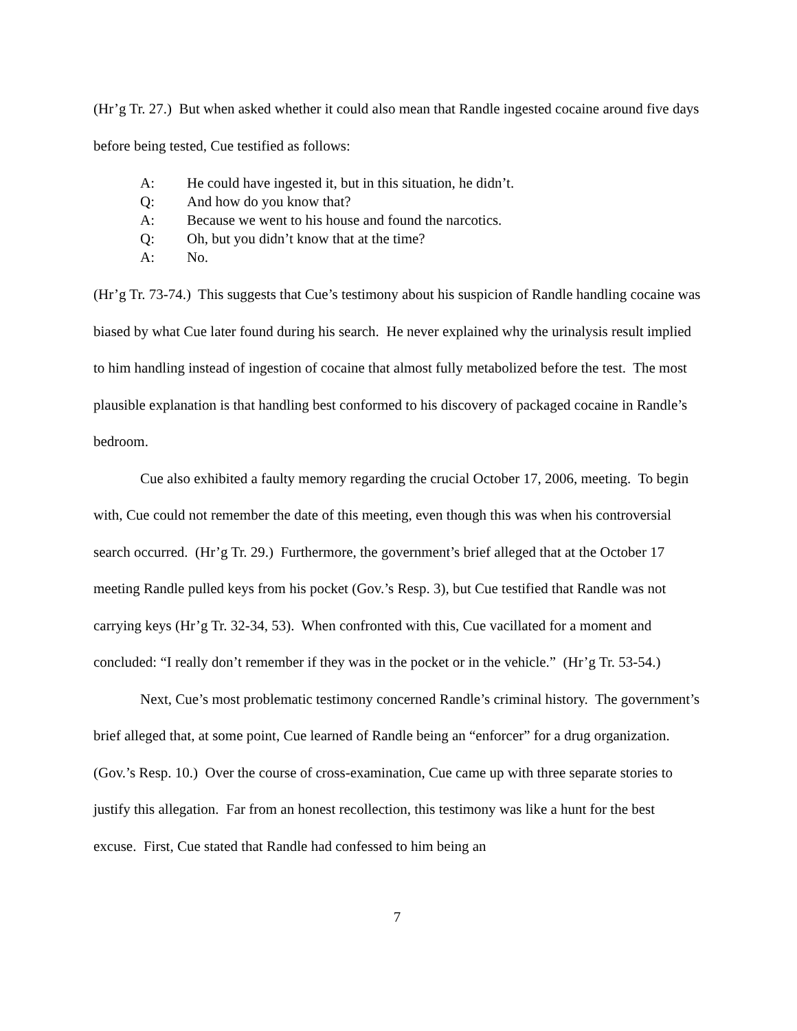(Hr’g Tr. 27.) But when asked whether it could also mean that Randle ingested cocaine around five days before being tested, Cue testified as follows:
A: He could have ingested it, but in this situation, he didn’t.
Q: And how do you know that?
A: Because we went to his house and found the narcotics.
Q: Oh, but you didn’t know that at the time?
A: No.
(Hr’g Tr. 73-74.) This suggests that Cue’s testimony about his suspicion of Randle handling cocaine was biased by what Cue later found during his search. He never explained why the urinalysis result implied to him handling instead of ingestion of cocaine that almost fully metabolized before the test. The most plausible explanation is that handling best conformed to his discovery of packaged cocaine in Randle’s bedroom.
Cue also exhibited a faulty memory regarding the crucial October 17, 2006, meeting. To begin with, Cue could not remember the date of this meeting, even though this was when his controversial search occurred. (Hr’g Tr. 29.) Furthermore, the government’s brief alleged that at the October 17 meeting Randle pulled keys from his pocket (Gov.’s Resp. 3), but Cue testified that Randle was not carrying keys (Hr’g Tr. 32-34, 53). When confronted with this, Cue vacillated for a moment and concluded: “I really don’t remember if they was in the pocket or in the vehicle.” (Hr’g Tr. 53-54.)
Next, Cue’s most problematic testimony concerned Randle’s criminal history. The government’s brief alleged that, at some point, Cue learned of Randle being an “enforcer” for a drug organization. (Gov.’s Resp. 10.) Over the course of cross-examination, Cue came up with three separate stories to justify this allegation. Far from an honest recollection, this testimony was like a hunt for the best excuse. First, Cue stated that Randle had confessed to him being an
7